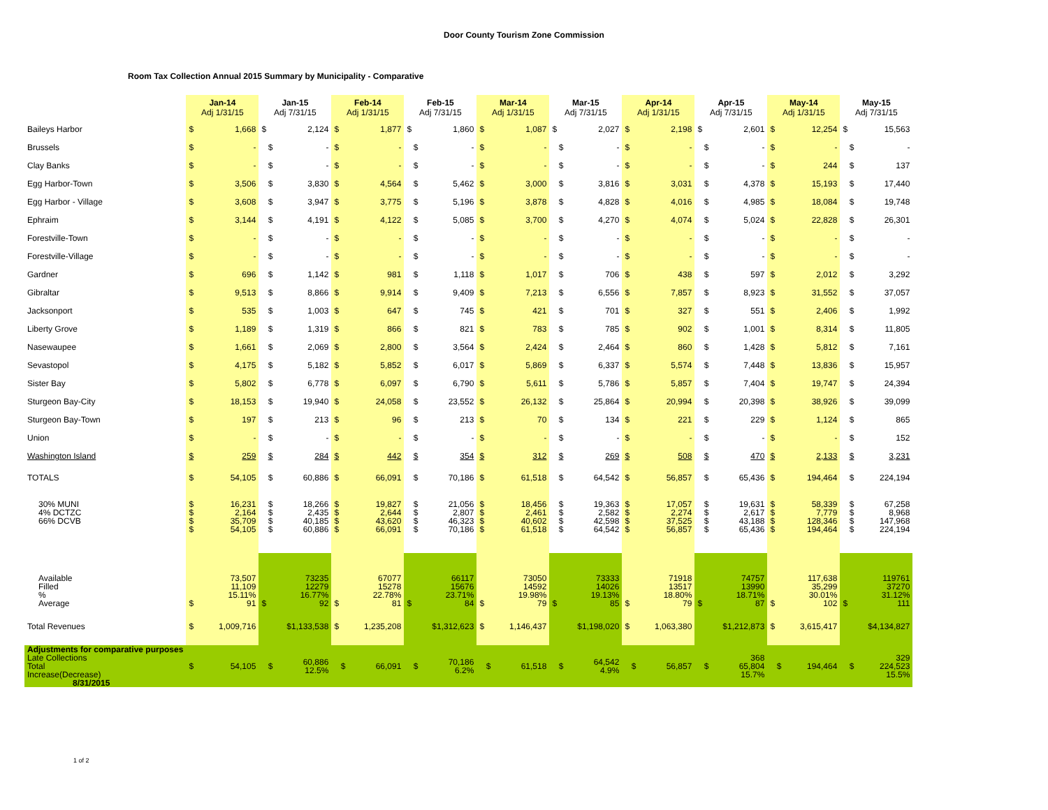Door County Tourism Zone Commission
Room Tax Collection Annual 2015 Summary by Municipality - Comparative
| | Jan-14 Adj 1/31/15 | | Jan-15 Adj 7/31/15 | | Feb-14 Adj 1/31/15 | | Feb-15 Adj 7/31/15 | | Mar-14 Adj 1/31/15 | | Mar-15 Adj 7/31/15 | | Apr-14 Adj 1/31/15 | | Apr-15 Adj 7/31/15 | | May-14 Adj 1/31/15 | | May-15 Adj 7/31/15 | |
| --- | --- | --- | --- | --- | --- | --- | --- | --- | --- | --- | --- | --- | --- | --- | --- | --- | --- | --- | --- | --- |
| Baileys Harbor | $ | 1,668 | $ | 2,124 | $ | 1,877 | $ | 1,860 | $ | 1,087 | $ | 2,027 | $ | 2,198 | $ | 2,601 | $ | 12,254 | $ | 15,563 |
| Brussels | $ | - | $ | - | $ | - | $ | - | $ | - | $ | - | $ | - | $ | - | $ | - | $ | - |
| Clay Banks | $ | - | $ | - | $ | - | $ | - | $ | - | $ | - | $ | - | $ | - | $ | 244 | $ | 137 |
| Egg Harbor-Town | $ | 3,506 | $ | 3,830 | $ | 4,564 | $ | 5,462 | $ | 3,000 | $ | 3,816 | $ | 3,031 | $ | 4,378 | $ | 15,193 | $ | 17,440 |
| Egg Harbor - Village | $ | 3,608 | $ | 3,947 | $ | 3,775 | $ | 5,196 | $ | 3,878 | $ | 4,828 | $ | 4,016 | $ | 4,985 | $ | 18,084 | $ | 19,748 |
| Ephraim | $ | 3,144 | $ | 4,191 | $ | 4,122 | $ | 5,085 | $ | 3,700 | $ | 4,270 | $ | 4,074 | $ | 5,024 | $ | 22,828 | $ | 26,301 |
| Forestville-Town | $ | - | $ | - | $ | - | $ | - | $ | - | $ | - | $ | - | $ | - | $ | - | $ | - |
| Forestville-Village | $ | - | $ | - | $ | - | $ | - | $ | - | $ | - | $ | - | $ | - | $ | - | $ | - |
| Gardner | $ | 696 | $ | 1,142 | $ | 981 | $ | 1,118 | $ | 1,017 | $ | 706 | $ | 438 | $ | 597 | $ | 2,012 | $ | 3,292 |
| Gibraltar | $ | 9,513 | $ | 8,866 | $ | 9,914 | $ | 9,409 | $ | 7,213 | $ | 6,556 | $ | 7,857 | $ | 8,923 | $ | 31,552 | $ | 37,057 |
| Jacksonport | $ | 535 | $ | 1,003 | $ | 647 | $ | 745 | $ | 421 | $ | 701 | $ | 327 | $ | 551 | $ | 2,406 | $ | 1,992 |
| Liberty Grove | $ | 1,189 | $ | 1,319 | $ | 866 | $ | 821 | $ | 783 | $ | 785 | $ | 902 | $ | 1,001 | $ | 8,314 | $ | 11,805 |
| Nasewaupee | $ | 1,661 | $ | 2,069 | $ | 2,800 | $ | 3,564 | $ | 2,424 | $ | 2,464 | $ | 860 | $ | 1,428 | $ | 5,812 | $ | 7,161 |
| Sevastopol | $ | 4,175 | $ | 5,182 | $ | 5,852 | $ | 6,017 | $ | 5,869 | $ | 6,337 | $ | 5,574 | $ | 7,448 | $ | 13,836 | $ | 15,957 |
| Sister Bay | $ | 5,802 | $ | 6,778 | $ | 6,097 | $ | 6,790 | $ | 5,611 | $ | 5,786 | $ | 5,857 | $ | 7,404 | $ | 19,747 | $ | 24,394 |
| Sturgeon Bay-City | $ | 18,153 | $ | 19,940 | $ | 24,058 | $ | 23,552 | $ | 26,132 | $ | 25,864 | $ | 20,994 | $ | 20,398 | $ | 38,926 | $ | 39,099 |
| Sturgeon Bay-Town | $ | 197 | $ | 213 | $ | 96 | $ | 213 | $ | 70 | $ | 134 | $ | 221 | $ | 229 | $ | 1,124 | $ | 865 |
| Union | $ | - | $ | - | $ | - | $ | - | $ | - | $ | - | $ | - | $ | - | $ | - | $ | 152 |
| Washington Island | $ | 259 | $ | 284 | $ | 442 | $ | 354 | $ | 312 | $ | 269 | $ | 508 | $ | 470 | $ | 2,133 | $ | 3,231 |
| TOTALS | $ | 54,105 | $ | 60,886 | $ | 66,091 | $ | 70,186 | $ | 61,518 | $ | 64,542 | $ | 56,857 | $ | 65,436 | $ | 194,464 | $ | 224,194 |
| 30% MUNI 4% DCTZC 66% DCVB | $ $ $ $ | 16,231 2,164 35,709 54,105 | $ $ $ $ | 18,266 2,435 40,185 60,886 | $ $ $ $ | 19,827 2,644 43,620 66,091 | $ $ $ $ | 21,056 2,807 46,323 70,186 | $ $ $ $ | 18,456 2,461 40,602 61,518 | $ $ $ $ | 19,363 2,582 42,598 64,542 | $ $ $ $ | 17,057 2,274 37,525 56,857 | $ $ $ $ | 19,631 2,617 43,188 65,436 | $ $ $ $ | 58,339 7,779 128,346 194,464 | $ $ $ $ | 67,258 8,968 147,968 224,194 |
| Available Filled % Average | $ | 73,507 11,109 15.11% 91 | $ | 73235 12279 16.77% 92 | $ | 67077 15278 22.78% 81 | $ | 66117 15676 23.71% 84 | $ | 73050 14592 19.98% 79 | $ | 73333 14026 19.13% 85 | $ | 71918 13517 18.80% 79 | $ | 74757 13990 18.71% 87 | $ | 117,638 35,299 30.01% 102 | $ | 119761 37270 31.12% 111 |
| Total Revenues | $ | 1,009,716 | $1,133,538 | | $ | 1,235,208 | $1,312,623 | | $ | 1,146,437 | $1,198,020 | | $ | 1,063,380 | $1,212,873 | | $ | 3,615,417 | $4,134,827 | |
| Adjustments for comparative purposes Late Collections Total Increase(Decrease) 8/31/2015 | $ | 54,105 | $ | 60,886 12.5% | $ | 66,091 | $ | 70,186 6.2% | $ | 61,518 | $ | 64,542 4.9% | $ | 56,857 | $ | 368 65,804 15.7% | $ | 194,464 | $ | 329 224,523 15.5% |
1 of 2